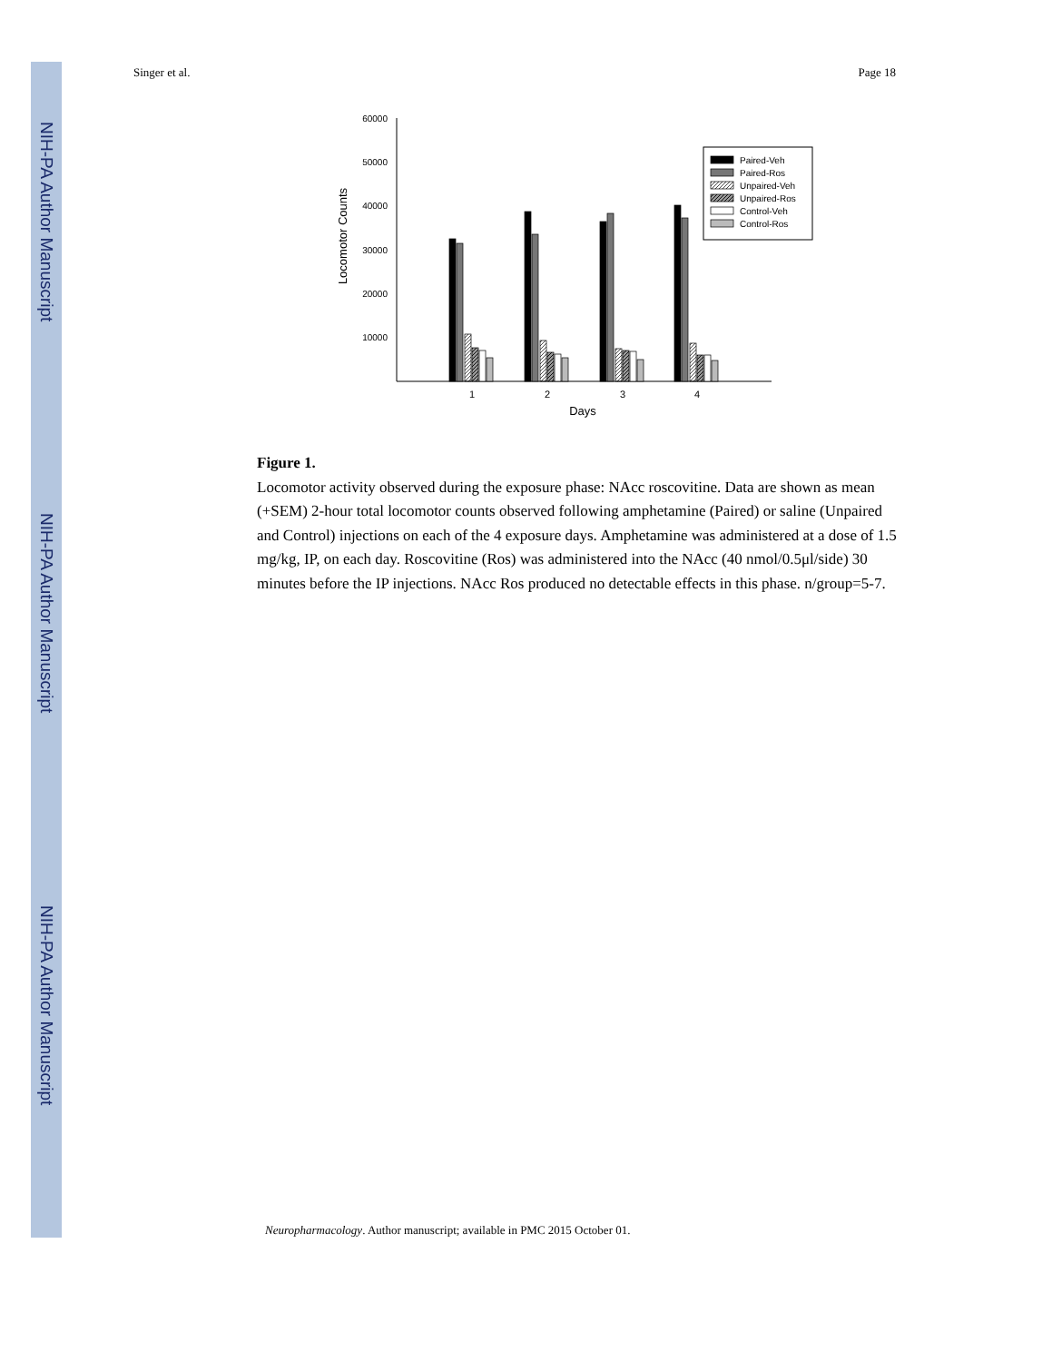NIH-PA Author Manuscript
NIH-PA Author Manuscript
NIH-PA Author Manuscript
Singer et al. Page 18
60000
50000
40000
30000
20000
10000
Locomotor Counts
1
2
3
4
Days
Paired-Veh
Paired-Ros
Unpaired-Veh
Unpaired-Ros
Control-Veh
Control-Ros
Figure 1.
Locomotor activity observed during the exposure phase: NAcc roscovitine. Data are shown as mean (+SEM) 2-hour total locomotor counts observed following amphetamine (Paired) or saline (Unpaired and Control) injections on each of the 4 exposure days. Amphetamine was administered at a dose of 1.5 mg/kg, IP, on each day. Roscovitine (Ros) was administered into the NAcc (40 nmol/0.5μl/side) 30 minutes before the IP injections. NAcc Ros produced no detectable effects in this phase. n/group=5-7.
Neuropharmacology. Author manuscript; available in PMC 2015 October 01.